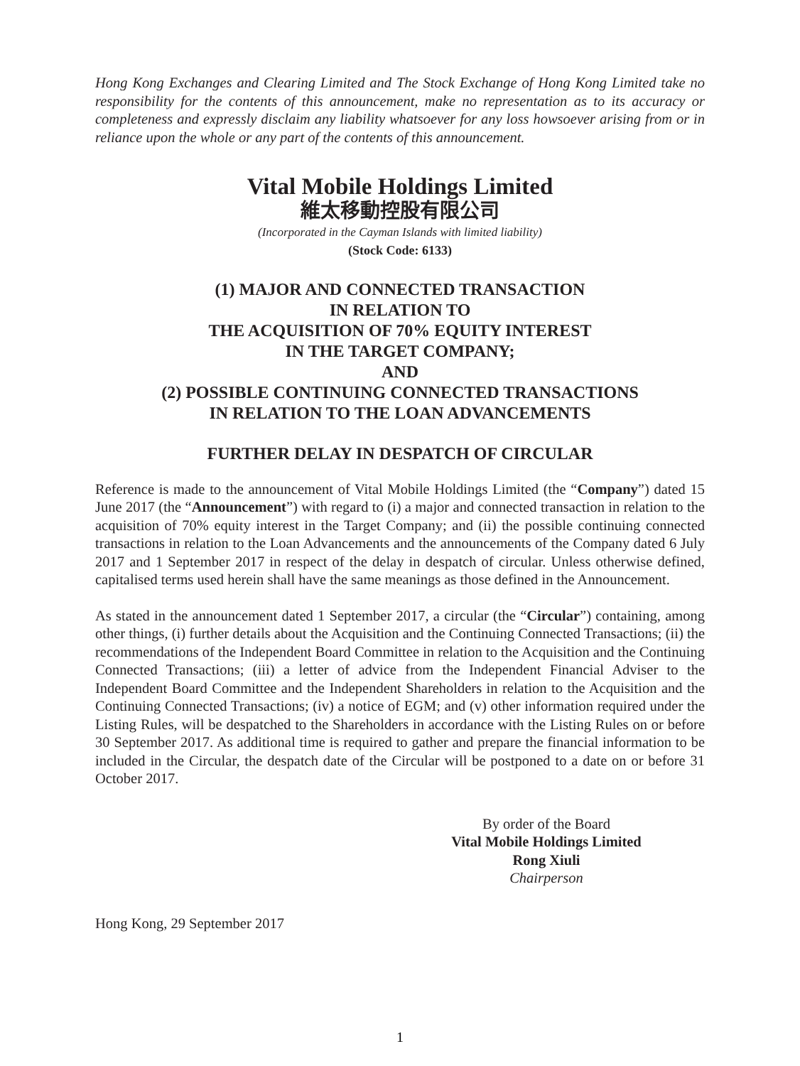Hong Kong Exchanges and Clearing Limited and The Stock Exchange of Hong Kong Limited take no responsibility for the contents of this announcement, make no representation as to its accuracy or completeness and expressly disclaim any liability whatsoever for any loss howsoever arising from or in reliance upon the whole or any part of the contents of this announcement.
Vital Mobile Holdings Limited
維太移動控股有限公司
(Incorporated in the Cayman Islands with limited liability)
(Stock Code: 6133)
(1) MAJOR AND CONNECTED TRANSACTION
IN RELATION TO
THE ACQUISITION OF 70% EQUITY INTEREST
IN THE TARGET COMPANY;
AND
(2) POSSIBLE CONTINUING CONNECTED TRANSACTIONS
IN RELATION TO THE LOAN ADVANCEMENTS
FURTHER DELAY IN DESPATCH OF CIRCULAR
Reference is made to the announcement of Vital Mobile Holdings Limited (the “Company”) dated 15 June 2017 (the “Announcement”) with regard to (i) a major and connected transaction in relation to the acquisition of 70% equity interest in the Target Company; and (ii) the possible continuing connected transactions in relation to the Loan Advancements and the announcements of the Company dated 6 July 2017 and 1 September 2017 in respect of the delay in despatch of circular. Unless otherwise defined, capitalised terms used herein shall have the same meanings as those defined in the Announcement.
As stated in the announcement dated 1 September 2017, a circular (the “Circular”) containing, among other things, (i) further details about the Acquisition and the Continuing Connected Transactions; (ii) the recommendations of the Independent Board Committee in relation to the Acquisition and the Continuing Connected Transactions; (iii) a letter of advice from the Independent Financial Adviser to the Independent Board Committee and the Independent Shareholders in relation to the Acquisition and the Continuing Connected Transactions; (iv) a notice of EGM; and (v) other information required under the Listing Rules, will be despatched to the Shareholders in accordance with the Listing Rules on or before 30 September 2017. As additional time is required to gather and prepare the financial information to be included in the Circular, the despatch date of the Circular will be postponed to a date on or before 31 October 2017.
By order of the Board
Vital Mobile Holdings Limited
Rong Xiuli
Chairperson
Hong Kong, 29 September 2017
1